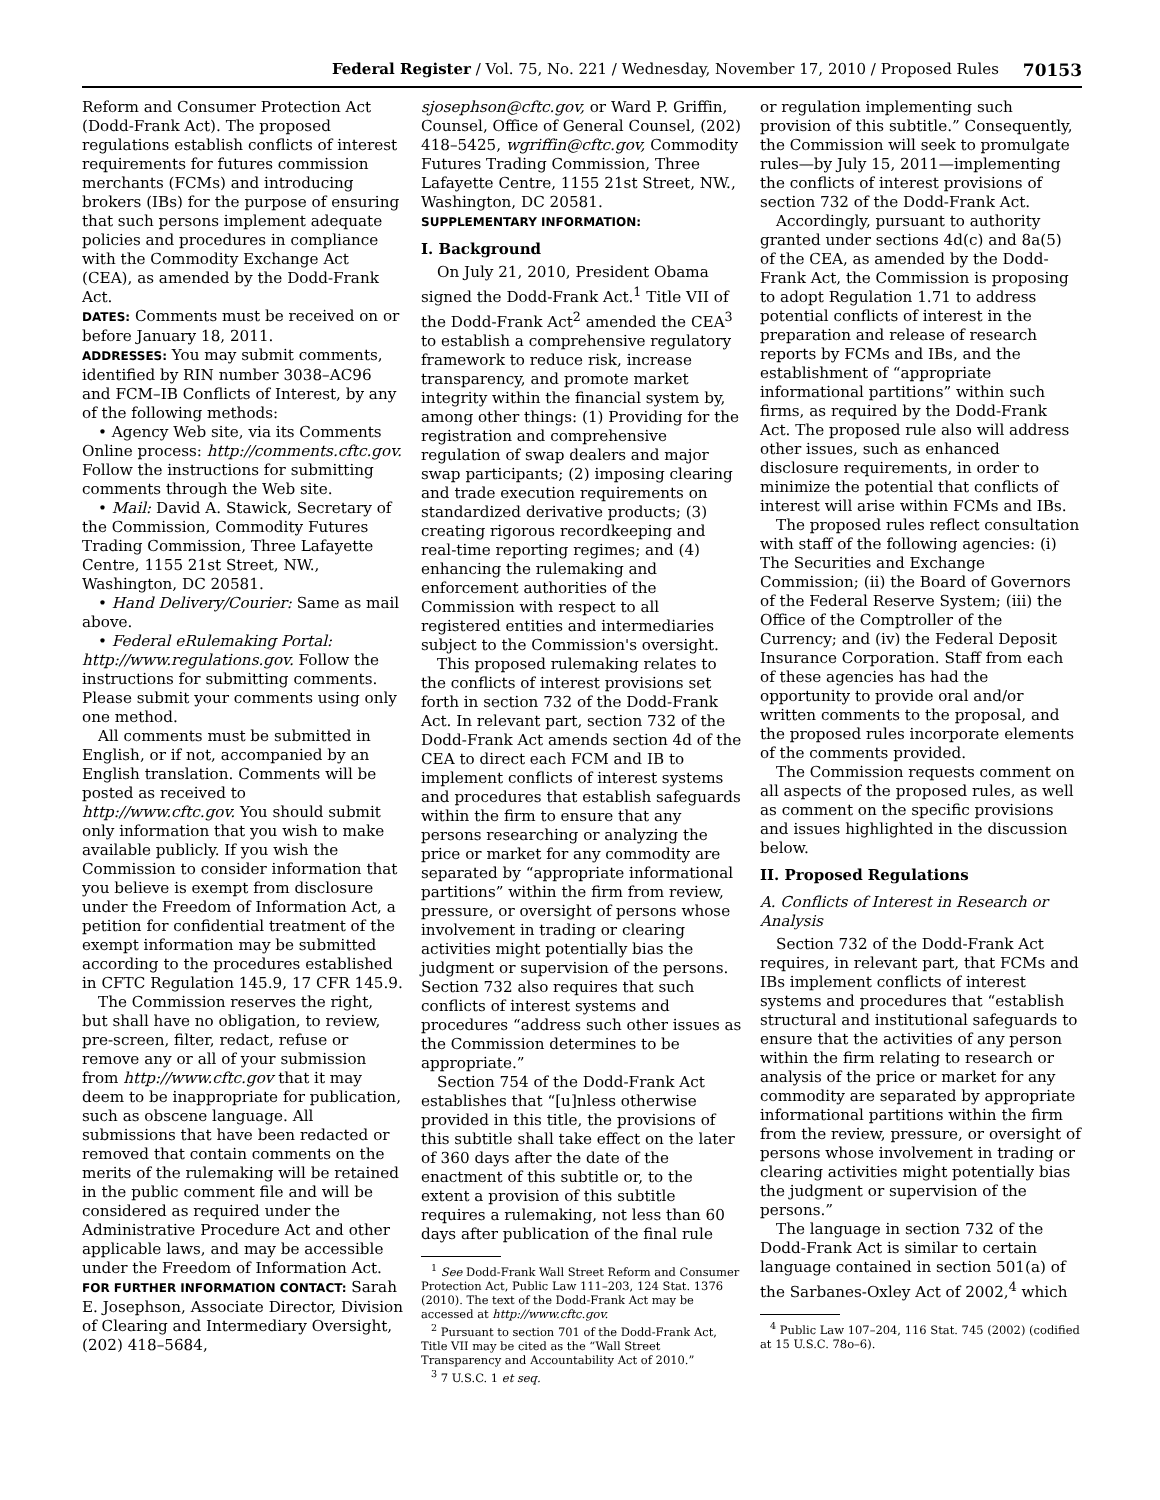Federal Register / Vol. 75, No. 221 / Wednesday, November 17, 2010 / Proposed Rules 70153
Reform and Consumer Protection Act (Dodd-Frank Act). The proposed regulations establish conflicts of interest requirements for futures commission merchants (FCMs) and introducing brokers (IBs) for the purpose of ensuring that such persons implement adequate policies and procedures in compliance with the Commodity Exchange Act (CEA), as amended by the Dodd-Frank Act.
DATES: Comments must be received on or before January 18, 2011.
ADDRESSES: You may submit comments, identified by RIN number 3038–AC96 and FCM–IB Conflicts of Interest, by any of the following methods:
• Agency Web site, via its Comments Online process: http://comments.cftc.gov. Follow the instructions for submitting comments through the Web site.
• Mail: David A. Stawick, Secretary of the Commission, Commodity Futures Trading Commission, Three Lafayette Centre, 1155 21st Street, NW., Washington, DC 20581.
• Hand Delivery/Courier: Same as mail above.
• Federal eRulemaking Portal: http://www.regulations.gov. Follow the instructions for submitting comments. Please submit your comments using only one method.
All comments must be submitted in English, or if not, accompanied by an English translation. Comments will be posted as received to http://www.cftc.gov. You should submit only information that you wish to make available publicly. If you wish the Commission to consider information that you believe is exempt from disclosure under the Freedom of Information Act, a petition for confidential treatment of the exempt information may be submitted according to the procedures established in CFTC Regulation 145.9, 17 CFR 145.9.
The Commission reserves the right, but shall have no obligation, to review, pre-screen, filter, redact, refuse or remove any or all of your submission from http://www.cftc.gov that it may deem to be inappropriate for publication, such as obscene language. All submissions that have been redacted or removed that contain comments on the merits of the rulemaking will be retained in the public comment file and will be considered as required under the Administrative Procedure Act and other applicable laws, and may be accessible under the Freedom of Information Act.
FOR FURTHER INFORMATION CONTACT: Sarah E. Josephson, Associate Director, Division of Clearing and Intermediary Oversight, (202) 418–5684,
sjosephson@cftc.gov, or Ward P. Griffin, Counsel, Office of General Counsel, (202) 418–5425, wgriffin@cftc.gov, Commodity Futures Trading Commission, Three Lafayette Centre, 1155 21st Street, NW., Washington, DC 20581.
SUPPLEMENTARY INFORMATION:
I. Background
On July 21, 2010, President Obama signed the Dodd-Frank Act.<sup>1</sup> Title VII of the Dodd-Frank Act<sup>2</sup> amended the CEA<sup>3</sup> to establish a comprehensive regulatory framework to reduce risk, increase transparency, and promote market integrity within the financial system by, among other things: (1) Providing for the registration and comprehensive regulation of swap dealers and major swap participants; (2) imposing clearing and trade execution requirements on standardized derivative products; (3) creating rigorous recordkeeping and real-time reporting regimes; and (4) enhancing the rulemaking and enforcement authorities of the Commission with respect to all registered entities and intermediaries subject to the Commission's oversight.
This proposed rulemaking relates to the conflicts of interest provisions set forth in section 732 of the Dodd-Frank Act. In relevant part, section 732 of the Dodd-Frank Act amends section 4d of the CEA to direct each FCM and IB to implement conflicts of interest systems and procedures that establish safeguards within the firm to ensure that any persons researching or analyzing the price or market for any commodity are separated by “appropriate informational partitions” within the firm from review, pressure, or oversight of persons whose involvement in trading or clearing activities might potentially bias the judgment or supervision of the persons. Section 732 also requires that such conflicts of interest systems and procedures “address such other issues as the Commission determines to be appropriate.”
Section 754 of the Dodd-Frank Act establishes that “[u]nless otherwise provided in this title, the provisions of this subtitle shall take effect on the later of 360 days after the date of the enactment of this subtitle or, to the extent a provision of this subtitle requires a rulemaking, not less than 60 days after publication of the final rule
<sup>1</sup> See Dodd-Frank Wall Street Reform and Consumer Protection Act, Public Law 111–203, 124 Stat. 1376 (2010). The text of the Dodd-Frank Act may be accessed at http://www.cftc.gov.
<sup>2</sup> Pursuant to section 701 of the Dodd-Frank Act, Title VII may be cited as the “Wall Street Transparency and Accountability Act of 2010.”
<sup>3</sup> 7 U.S.C. 1 et seq.
or regulation implementing such provision of this subtitle.” Consequently, the Commission will seek to promulgate rules—by July 15, 2011—implementing the conflicts of interest provisions of section 732 of the Dodd-Frank Act.
Accordingly, pursuant to authority granted under sections 4d(c) and 8a(5) of the CEA, as amended by the Dodd-Frank Act, the Commission is proposing to adopt Regulation 1.71 to address potential conflicts of interest in the preparation and release of research reports by FCMs and IBs, and the establishment of “appropriate informational partitions” within such firms, as required by the Dodd-Frank Act. The proposed rule also will address other issues, such as enhanced disclosure requirements, in order to minimize the potential that conflicts of interest will arise within FCMs and IBs.
The proposed rules reflect consultation with staff of the following agencies: (i) The Securities and Exchange Commission; (ii) the Board of Governors of the Federal Reserve System; (iii) the Office of the Comptroller of the Currency; and (iv) the Federal Deposit Insurance Corporation. Staff from each of these agencies has had the opportunity to provide oral and/or written comments to the proposal, and the proposed rules incorporate elements of the comments provided.
The Commission requests comment on all aspects of the proposed rules, as well as comment on the specific provisions and issues highlighted in the discussion below.
II. Proposed Regulations
A. Conflicts of Interest in Research or Analysis
Section 732 of the Dodd-Frank Act requires, in relevant part, that FCMs and IBs implement conflicts of interest systems and procedures that “establish structural and institutional safeguards to ensure that the activities of any person within the firm relating to research or analysis of the price or market for any commodity are separated by appropriate informational partitions within the firm from the review, pressure, or oversight of persons whose involvement in trading or clearing activities might potentially bias the judgment or supervision of the persons.”
The language in section 732 of the Dodd-Frank Act is similar to certain language contained in section 501(a) of the Sarbanes-Oxley Act of 2002,<sup>4</sup> which
<sup>4</sup> Public Law 107–204, 116 Stat. 745 (2002) (codified at 15 U.S.C. 78o–6).